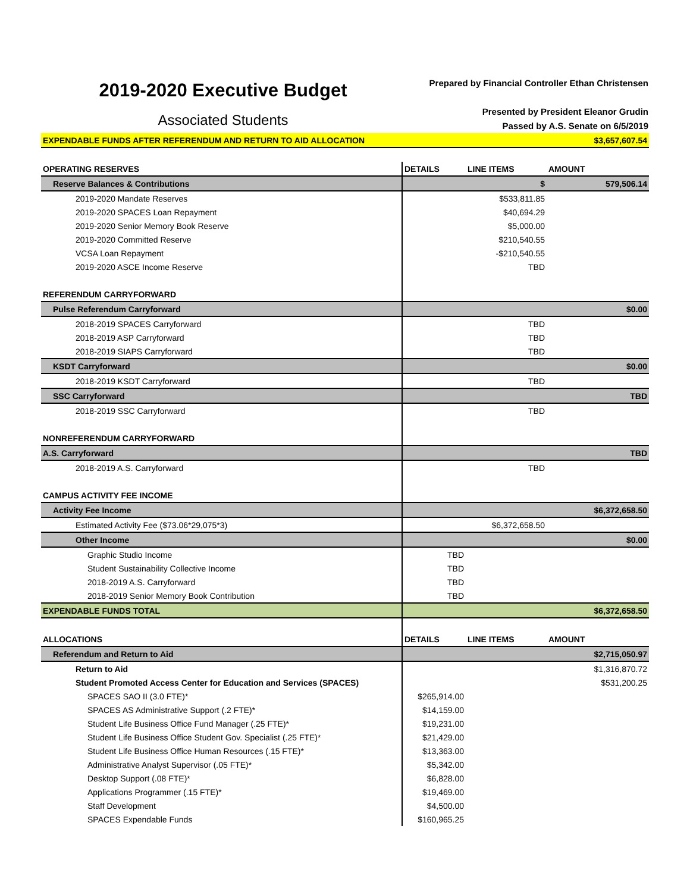2019-2020 Executive Budget
Associated Students
Prepared by Financial Controller Ethan Christensen
Presented by President Eleanor Grudin
Passed by A.S. Senate on 6/5/2019
| EXPENDABLE FUNDS AFTER REFERENDUM AND RETURN TO AID ALLOCATION | | | $3,657,607.54 |
| OPERATING RESERVES | DETAILS | LINE ITEMS | AMOUNT |
| Reserve Balances & Contributions | | $ | 579,506.14 |
| 2019-2020 Mandate Reserves | | $533,811.85 | |
| 2019-2020 SPACES Loan Repayment | | $40,694.29 | |
| 2019-2020 Senior Memory Book Reserve | | $5,000.00 | |
| 2019-2020 Committed Reserve | | $210,540.55 | |
| VCSA Loan Repayment | | -$210,540.55 | |
| 2019-2020 ASCE Income Reserve | | TBD | |
| REFERENDUM CARRYFORWARD | | | |
| Pulse Referendum Carryforward | | | $0.00 |
| 2018-2019 SPACES Carryforward | | TBD | |
| 2018-2019 ASP Carryforward | | TBD | |
| 2018-2019 SIAPS Carryforward | | TBD | |
| KSDT Carryforward | | | $0.00 |
| 2018-2019 KSDT Carryforward | | TBD | |
| SSC Carryforward | | | TBD |
| 2018-2019 SSC Carryforward | | TBD | |
| NONREFERENDUM CARRYFORWARD | | | |
| A.S. Carryforward | | | TBD |
| 2018-2019 A.S. Carryforward | | TBD | |
| CAMPUS ACTIVITY FEE INCOME | | | |
| Activity Fee Income | | | $6,372,658.50 |
| Estimated Activity Fee ($73.06*29,075*3) | | $6,372,658.50 | |
| Other Income | | | $0.00 |
| Graphic Studio Income | TBD | | |
| Student Sustainability Collective Income | TBD | | |
| 2018-2019 A.S. Carryforward | TBD | | |
| 2018-2019 Senior Memory Book Contribution | TBD | | |
| EXPENDABLE FUNDS TOTAL | | | $6,372,658.50 |
| ALLOCATIONS | DETAILS | LINE ITEMS | AMOUNT |
| Referendum and Return to Aid | | | $2,715,050.97 |
| Return to Aid | | | $1,316,870.72 |
| Student Promoted Access Center for Education and Services (SPACES) | | | $531,200.25 |
| SPACES SAO II (3.0 FTE)* | $265,914.00 | | |
| SPACES AS Administrative Support (.2 FTE)* | $14,159.00 | | |
| Student Life Business Office Fund Manager (.25 FTE)* | $19,231.00 | | |
| Student Life Business Office Student Gov. Specialist (.25 FTE)* | $21,429.00 | | |
| Student Life Business Office Human Resources (.15 FTE)* | $13,363.00 | | |
| Administrative Analyst Supervisor (.05 FTE)* | $5,342.00 | | |
| Desktop Support (.08 FTE)* | $6,828.00 | | |
| Applications Programmer (.15 FTE)* | $19,469.00 | | |
| Staff Development | $4,500.00 | | |
| SPACES Expendable Funds | $160,965.25 | | |